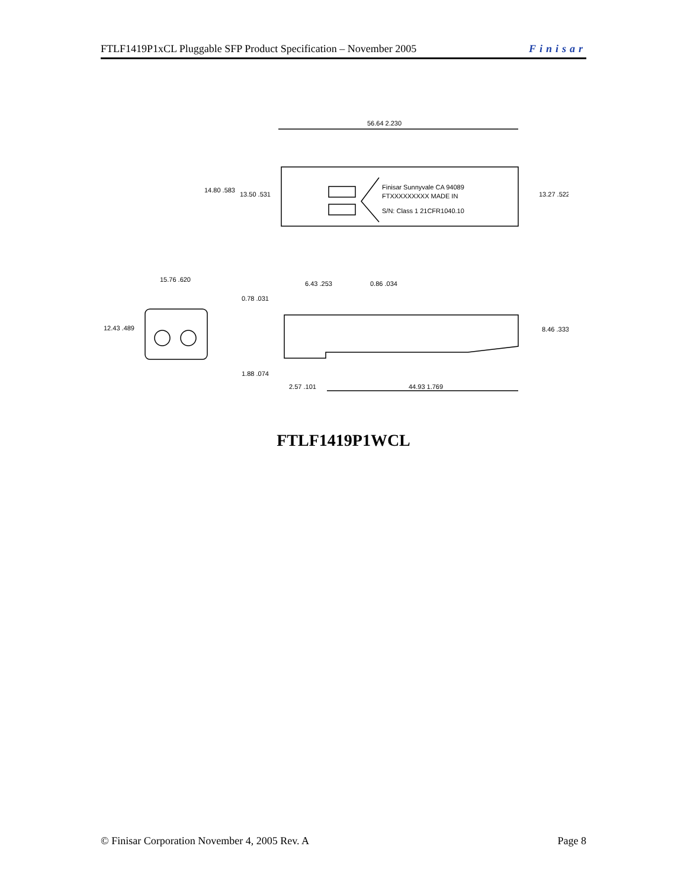FTLF1419P1xCL Pluggable SFP Product Specification – November 2005 Finisar
56.64 2.230
14.80 .583
13.50 .531
13.27 .522
Finisar Sunnyvale CA 94089
FTXXXXXXXXX MADE IN
S/N: Class 1 21CFR1040.10
15.76 .620
12.43 .489
6.43 .253
0.86 .034
0.78 .031
8.46 .333
1.88 .074
2.57 .101
44.93 1.769
FTLF1419P1WCL
© Finisar Corporation November 4, 2005 Rev. A Page 8